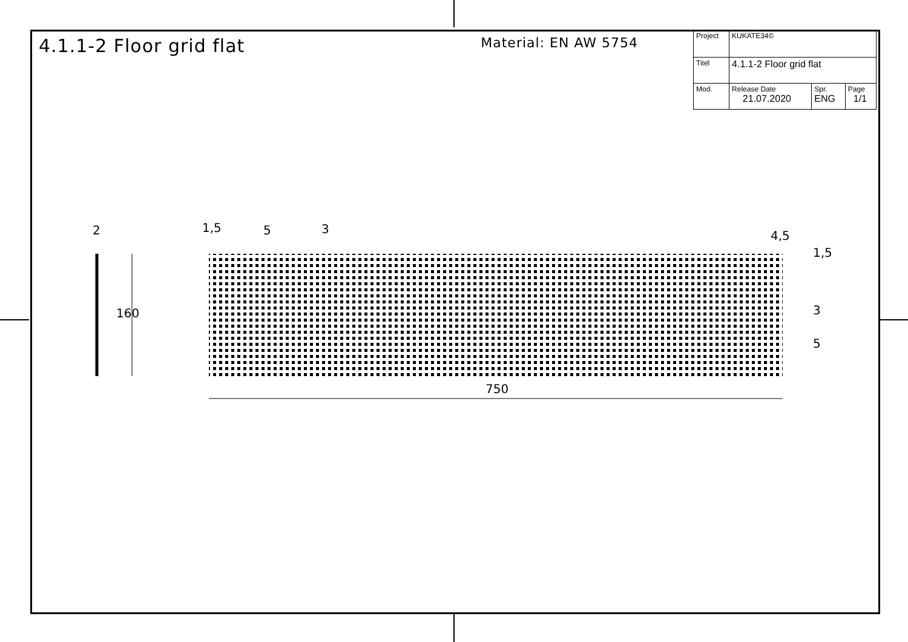4.1.1-2 Floor grid flat
Material: EN AW 5754
| Project | KUKATE34© | | |
| Titel | 4.1.1-2 Floor grid flat | | |
| Mod. | Release Date 21.07.2020 | Spr. ENG | Page 1/1 |
2
160
1,5 5 3 4,5
1,5
3
5
750